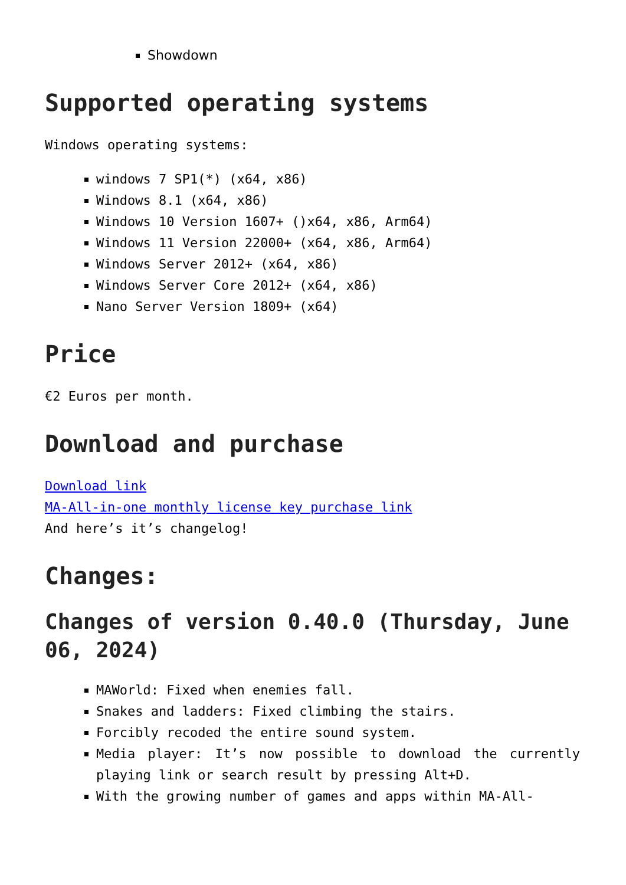Showdown
Supported operating systems
Windows operating systems:
windows 7 SP1(*) (x64, x86)
Windows 8.1 (x64, x86)
Windows 10 Version 1607+ ()x64, x86, Arm64)
Windows 11 Version 22000+ (x64, x86, Arm64)
Windows Server 2012+ (x64, x86)
Windows Server Core 2012+ (x64, x86)
Nano Server Version 1809+ (x64)
Price
€2 Euros per month.
Download and purchase
Download link
MA-All-in-one monthly license key purchase link
And here’s it’s changelog!
Changes:
Changes of version 0.40.0 (Thursday, June 06, 2024)
MAWorld: Fixed when enemies fall.
Snakes and ladders: Fixed climbing the stairs.
Forcibly recoded the entire sound system.
Media player: It’s now possible to download the currently playing link or search result by pressing Alt+D.
With the growing number of games and apps within MA-All-